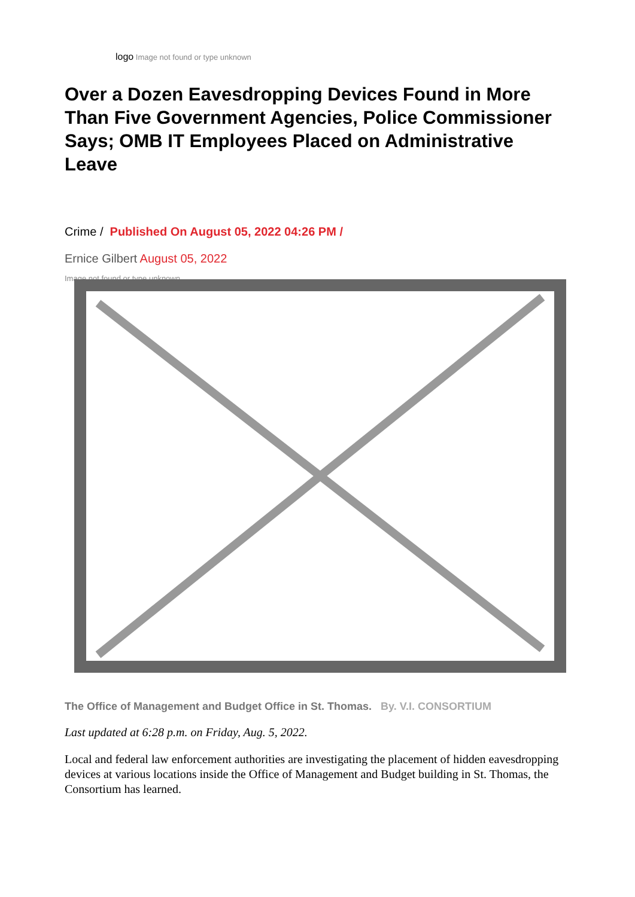logo Image not found or type unknown
Over a Dozen Eavesdropping Devices Found in More Than Five Government Agencies, Police Commissioner Says; OMB IT Employees Placed on Administrative Leave
Crime / Published On August 05, 2022 04:26 PM /
Ernice Gilbert August 05, 2022
Image not found or type unknown
The Office of Management and Budget Office in St. Thomas. By. V.I. CONSORTIUM
Last updated at 6:28 p.m. on Friday, Aug. 5, 2022.
Local and federal law enforcement authorities are investigating the placement of hidden eavesdropping devices at various locations inside the Office of Management and Budget building in St. Thomas, the Consortium has learned.